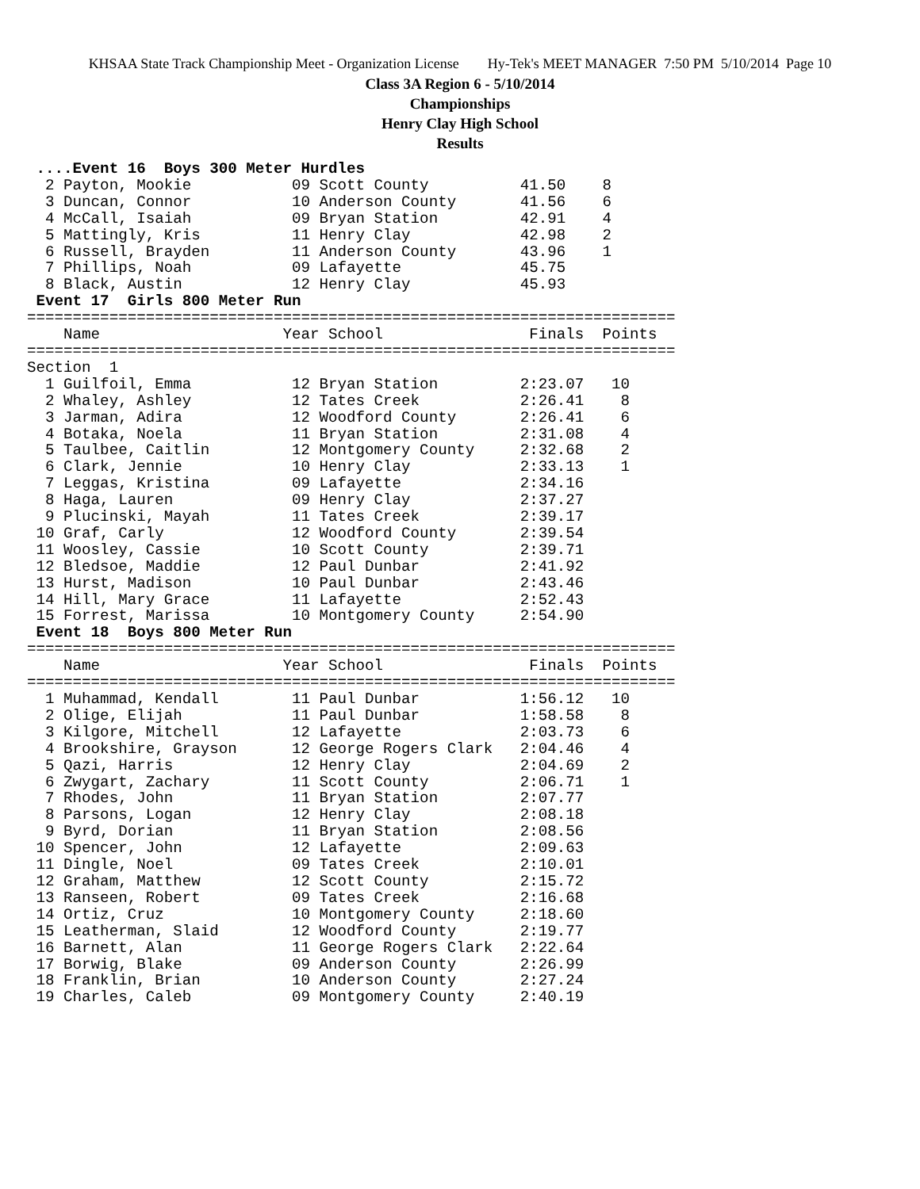KHSAA State Track Championship Meet - Organization License Hy-Tek's MEET MANAGER 7:50 PM 5/10/2014 Page 10
Class 3A Region 6 - 5/10/2014
Championships
Henry Clay High School
Results
 ....Event 16  Boys 300 Meter Hurdles
  2 Payton, Mookie           09 Scott County          41.50    8
  3 Duncan, Connor           10 Anderson County       41.56    6
  4 McCall, Isaiah           09 Bryan Station         42.91    4
  5 Mattingly, Kris          11 Henry Clay            42.98    2
  6 Russell, Brayden         11 Anderson County       43.96    1
  7 Phillips, Noah           09 Lafayette             45.75
  8 Black, Austin            12 Henry Clay            45.93
 Event 17  Girls 800 Meter Run
=======================================================================
    Name                    Year School                Finals  Points
=======================================================================
Section  1
  1 Guilfoil, Emma           12 Bryan Station         2:23.07   10
  2 Whaley, Ashley           12 Tates Creek           2:26.41    8
  3 Jarman, Adira            12 Woodford County       2:26.41    6
  4 Botaka, Noela            11 Bryan Station         2:31.08    4
  5 Taulbee, Caitlin         12 Montgomery County     2:32.68    2
  6 Clark, Jennie            10 Henry Clay            2:33.13    1
  7 Leggas, Kristina         09 Lafayette             2:34.16
  8 Haga, Lauren             09 Henry Clay            2:37.27
  9 Plucinski, Mayah         11 Tates Creek           2:39.17
 10 Graf, Carly              12 Woodford County       2:39.54
 11 Woosley, Cassie          10 Scott County          2:39.71
 12 Bledsoe, Maddie          12 Paul Dunbar           2:41.92
 13 Hurst, Madison           10 Paul Dunbar           2:43.46
 14 Hill, Mary Grace         11 Lafayette             2:52.43
 15 Forrest, Marissa         10 Montgomery County     2:54.90
 Event 18  Boys 800 Meter Run
=======================================================================
    Name                    Year School                Finals  Points
=======================================================================
  1 Muhammad, Kendall        11 Paul Dunbar           1:56.12   10
  2 Olige, Elijah            11 Paul Dunbar           1:58.58    8
  3 Kilgore, Mitchell        12 Lafayette             2:03.73    6
  4 Brookshire, Grayson      12 George Rogers Clark   2:04.46    4
  5 Qazi, Harris             12 Henry Clay            2:04.69    2
  6 Zwygart, Zachary         11 Scott County          2:06.71    1
  7 Rhodes, John             11 Bryan Station         2:07.77
  8 Parsons, Logan           12 Henry Clay            2:08.18
  9 Byrd, Dorian             11 Bryan Station         2:08.56
 10 Spencer, John            12 Lafayette             2:09.63
 11 Dingle, Noel             09 Tates Creek           2:10.01
 12 Graham, Matthew          12 Scott County          2:15.72
 13 Ranseen, Robert          09 Tates Creek           2:16.68
 14 Ortiz, Cruz              10 Montgomery County     2:18.60
 15 Leatherman, Slaid        12 Woodford County       2:19.77
 16 Barnett, Alan            11 George Rogers Clark   2:22.64
 17 Borwig, Blake            09 Anderson County       2:26.99
 18 Franklin, Brian          10 Anderson County       2:27.24
 19 Charles, Caleb           09 Montgomery County     2:40.19